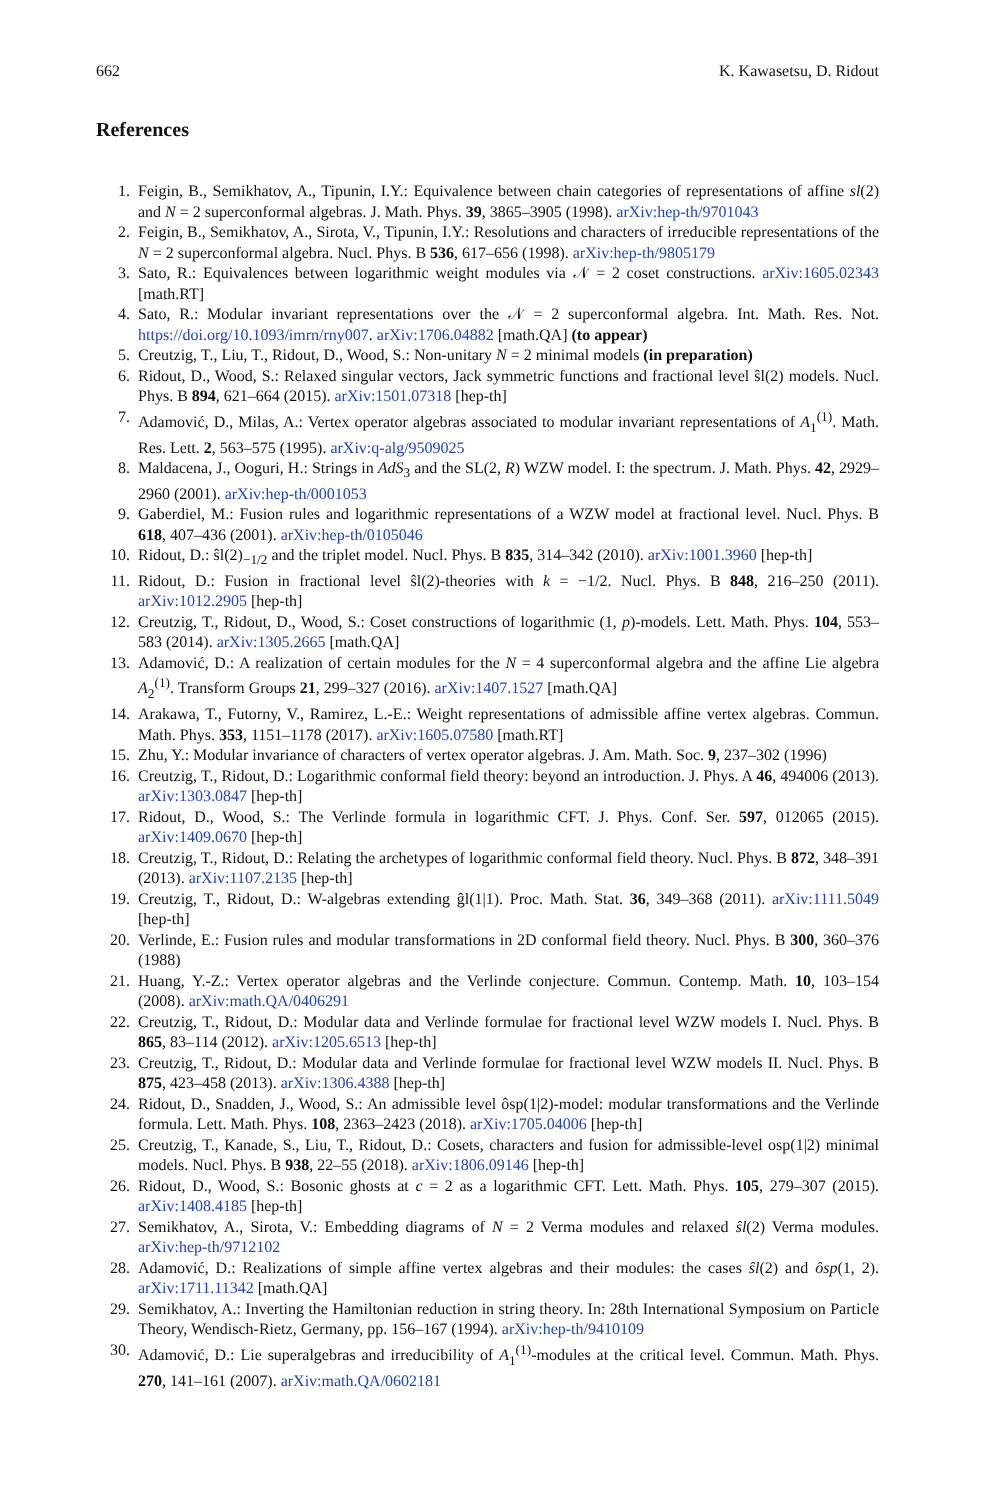662 K. Kawasetsu, D. Ridout
References
1. Feigin, B., Semikhatov, A., Tipunin, I.Y.: Equivalence between chain categories of representations of affine sl(2) and N = 2 superconformal algebras. J. Math. Phys. 39, 3865–3905 (1998). arXiv:hep-th/9701043
2. Feigin, B., Semikhatov, A., Sirota, V., Tipunin, I.Y.: Resolutions and characters of irreducible representations of the N = 2 superconformal algebra. Nucl. Phys. B 536, 617–656 (1998). arXiv:hep-th/9805179
3. Sato, R.: Equivalences between logarithmic weight modules via 𝒩 = 2 coset constructions. arXiv:1605.02343 [math.RT]
4. Sato, R.: Modular invariant representations over the 𝒩 = 2 superconformal algebra. Int. Math. Res. Not. https://doi.org/10.1093/imrn/rny007. arXiv:1706.04882 [math.QA] (to appear)
5. Creutzig, T., Liu, T., Ridout, D., Wood, S.: Non-unitary N = 2 minimal models (in preparation)
6. Ridout, D., Wood, S.: Relaxed singular vectors, Jack symmetric functions and fractional level ŝl(2) models. Nucl. Phys. B 894, 621–664 (2015). arXiv:1501.07318 [hep-th]
7. Adamović, D., Milas, A.: Vertex operator algebras associated to modular invariant representations of A<sub>1</sub><sup>(1)</sup>. Math. Res. Lett. 2, 563–575 (1995). arXiv:q-alg/9509025
8. Maldacena, J., Ooguri, H.: Strings in AdS<sub>3</sub> and the SL(2, R) WZW model. I: the spectrum. J. Math. Phys. 42, 2929–2960 (2001). arXiv:hep-th/0001053
9. Gaberdiel, M.: Fusion rules and logarithmic representations of a WZW model at fractional level. Nucl. Phys. B 618, 407–436 (2001). arXiv:hep-th/0105046
10. Ridout, D.: ŝl(2)<sub>−1/2</sub> and the triplet model. Nucl. Phys. B 835, 314–342 (2010). arXiv:1001.3960 [hep-th]
11. Ridout, D.: Fusion in fractional level ŝl(2)-theories with k = −1/2. Nucl. Phys. B 848, 216–250 (2011). arXiv:1012.2905 [hep-th]
12. Creutzig, T., Ridout, D., Wood, S.: Coset constructions of logarithmic (1, p)-models. Lett. Math. Phys. 104, 553–583 (2014). arXiv:1305.2665 [math.QA]
13. Adamović, D.: A realization of certain modules for the N = 4 superconformal algebra and the affine Lie algebra A<sub>2</sub><sup>(1)</sup>. Transform Groups 21, 299–327 (2016). arXiv:1407.1527 [math.QA]
14. Arakawa, T., Futorny, V., Ramirez, L.-E.: Weight representations of admissible affine vertex algebras. Commun. Math. Phys. 353, 1151–1178 (2017). arXiv:1605.07580 [math.RT]
15. Zhu, Y.: Modular invariance of characters of vertex operator algebras. J. Am. Math. Soc. 9, 237–302 (1996)
16. Creutzig, T., Ridout, D.: Logarithmic conformal field theory: beyond an introduction. J. Phys. A 46, 494006 (2013). arXiv:1303.0847 [hep-th]
17. Ridout, D., Wood, S.: The Verlinde formula in logarithmic CFT. J. Phys. Conf. Ser. 597, 012065 (2015). arXiv:1409.0670 [hep-th]
18. Creutzig, T., Ridout, D.: Relating the archetypes of logarithmic conformal field theory. Nucl. Phys. B 872, 348–391 (2013). arXiv:1107.2135 [hep-th]
19. Creutzig, T., Ridout, D.: W-algebras extending ĝl(1|1). Proc. Math. Stat. 36, 349–368 (2011). arXiv:1111.5049 [hep-th]
20. Verlinde, E.: Fusion rules and modular transformations in 2D conformal field theory. Nucl. Phys. B 300, 360–376 (1988)
21. Huang, Y.-Z.: Vertex operator algebras and the Verlinde conjecture. Commun. Contemp. Math. 10, 103–154 (2008). arXiv:math.QA/0406291
22. Creutzig, T., Ridout, D.: Modular data and Verlinde formulae for fractional level WZW models I. Nucl. Phys. B 865, 83–114 (2012). arXiv:1205.6513 [hep-th]
23. Creutzig, T., Ridout, D.: Modular data and Verlinde formulae for fractional level WZW models II. Nucl. Phys. B 875, 423–458 (2013). arXiv:1306.4388 [hep-th]
24. Ridout, D., Snadden, J., Wood, S.: An admissible level ôsp(1|2)-model: modular transformations and the Verlinde formula. Lett. Math. Phys. 108, 2363–2423 (2018). arXiv:1705.04006 [hep-th]
25. Creutzig, T., Kanade, S., Liu, T., Ridout, D.: Cosets, characters and fusion for admissible-level osp(1|2) minimal models. Nucl. Phys. B 938, 22–55 (2018). arXiv:1806.09146 [hep-th]
26. Ridout, D., Wood, S.: Bosonic ghosts at c = 2 as a logarithmic CFT. Lett. Math. Phys. 105, 279–307 (2015). arXiv:1408.4185 [hep-th]
27. Semikhatov, A., Sirota, V.: Embedding diagrams of N = 2 Verma modules and relaxed ŝl(2) Verma modules. arXiv:hep-th/9712102
28. Adamović, D.: Realizations of simple affine vertex algebras and their modules: the cases ŝl(2) and ôsp(1, 2). arXiv:1711.11342 [math.QA]
29. Semikhatov, A.: Inverting the Hamiltonian reduction in string theory. In: 28th International Symposium on Particle Theory, Wendisch-Rietz, Germany, pp. 156–167 (1994). arXiv:hep-th/9410109
30. Adamović, D.: Lie superalgebras and irreducibility of A<sub>1</sub><sup>(1)</sup>-modules at the critical level. Commun. Math. Phys. 270, 141–161 (2007). arXiv:math.QA/0602181